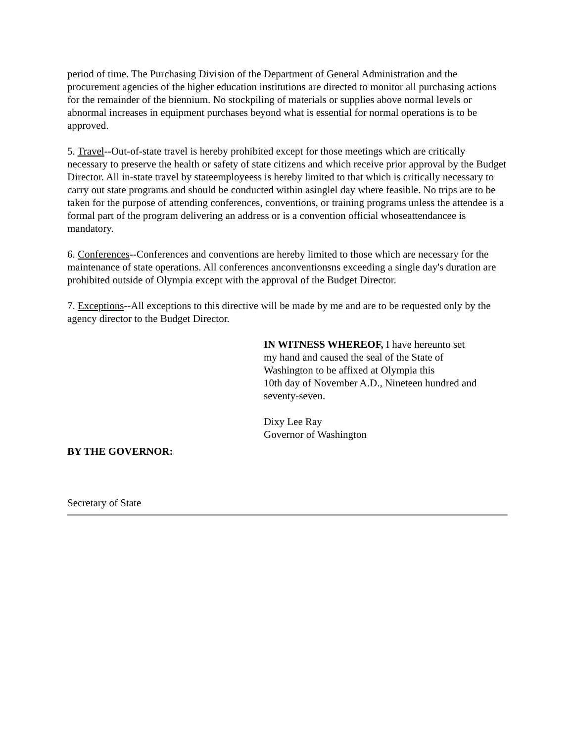period of time. The Purchasing Division of the Department of General Administration and the procurement agencies of the higher education institutions are directed to monitor all purchasing actions for the remainder of the biennium. No stockpiling of materials or supplies above normal levels or abnormal increases in equipment purchases beyond what is essential for normal operations is to be approved.
5. Travel--Out-of-state travel is hereby prohibited except for those meetings which are critically necessary to preserve the health or safety of state citizens and which receive prior approval by the Budget Director. All in-state travel by stateemployeess is hereby limited to that which is critically necessary to carry out state programs and should be conducted within asinglel day where feasible. No trips are to be taken for the purpose of attending conferences, conventions, or training programs unless the attendee is a formal part of the program delivering an address or is a convention official whoseattendancee is mandatory.
6. Conferences--Conferences and conventions are hereby limited to those which are necessary for the maintenance of state operations. All conferences anconventionsns exceeding a single day's duration are prohibited outside of Olympia except with the approval of the Budget Director.
7. Exceptions--All exceptions to this directive will be made by me and are to be requested only by the agency director to the Budget Director.
IN WITNESS WHEREOF, I have hereunto set
my hand and caused the seal of the State of
Washington to be affixed at Olympia this
10th day of November A.D., Nineteen hundred and seventy-seven.
Dixy Lee Ray
Governor of Washington
BY THE GOVERNOR:
Secretary of State